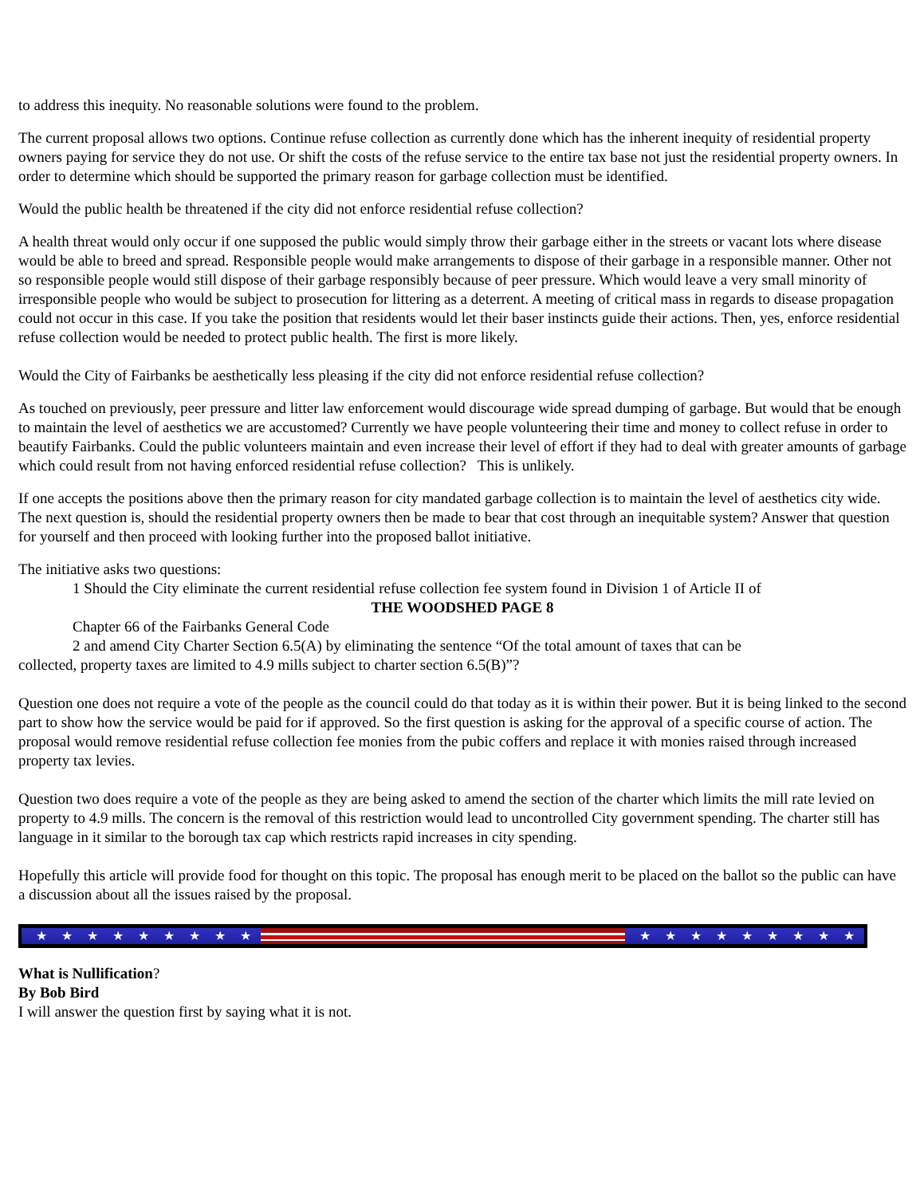to address this inequity. No reasonable solutions were found to the problem.
The current proposal allows two options. Continue refuse collection as currently done which has the inherent inequity of residential property owners paying for service they do not use. Or shift the costs of the refuse service to the entire tax base not just the residential property owners. In order to determine which should be supported the primary reason for garbage collection must be identified.
Would the public health be threatened if the city did not enforce residential refuse collection?
A health threat would only occur if one supposed the public would simply throw their garbage either in the streets or vacant lots where disease would be able to breed and spread. Responsible people would make arrangements to dispose of their garbage in a responsible manner. Other not so responsible people would still dispose of their garbage responsibly because of peer pressure. Which would leave a very small minority of irresponsible people who would be subject to prosecution for littering as a deterrent. A meeting of critical mass in regards to disease propagation could not occur in this case. If you take the position that residents would let their baser instincts guide their actions. Then, yes, enforce residential refuse collection would be needed to protect public health. The first is more likely.
Would the City of Fairbanks be aesthetically less pleasing if the city did not enforce residential refuse collection?
As touched on previously, peer pressure and litter law enforcement would discourage wide spread dumping of garbage. But would that be enough to maintain the level of aesthetics we are accustomed? Currently we have people volunteering their time and money to collect refuse in order to beautify Fairbanks. Could the public volunteers maintain and even increase their level of effort if they had to deal with greater amounts of garbage which could result from not having enforced residential refuse collection? This is unlikely.
If one accepts the positions above then the primary reason for city mandated garbage collection is to maintain the level of aesthetics city wide. The next question is, should the residential property owners then be made to bear that cost through an inequitable system? Answer that question for yourself and then proceed with looking further into the proposed ballot initiative.
The initiative asks two questions:
1 Should the City eliminate the current residential refuse collection fee system found in Division 1 of Article II of
THE WOODSHED PAGE 8
Chapter 66 of the Fairbanks General Code
2 and amend City Charter Section 6.5(A) by eliminating the sentence “Of the total amount of taxes that can be
collected, property taxes are limited to 4.9 mills subject to charter section 6.5(B)”?
Question one does not require a vote of the people as the council could do that today as it is within their power. But it is being linked to the second part to show how the service would be paid for if approved. So the first question is asking for the approval of a specific course of action. The proposal would remove residential refuse collection fee monies from the pubic coffers and replace it with monies raised through increased property tax levies.
Question two does require a vote of the people as they are being asked to amend the section of the charter which limits the mill rate levied on property to 4.9 mills. The concern is the removal of this restriction would lead to uncontrolled City government spending. The charter still has language in it similar to the borough tax cap which restricts rapid increases in city spending.
Hopefully this article will provide food for thought on this topic. The proposal has enough merit to be placed on the ballot so the public can have a discussion about all the issues raised by the proposal.
★★★★★★★★★ ★★★★★★★★★
What is Nullification?
By Bob Bird
I will answer the question first by saying what it is not.